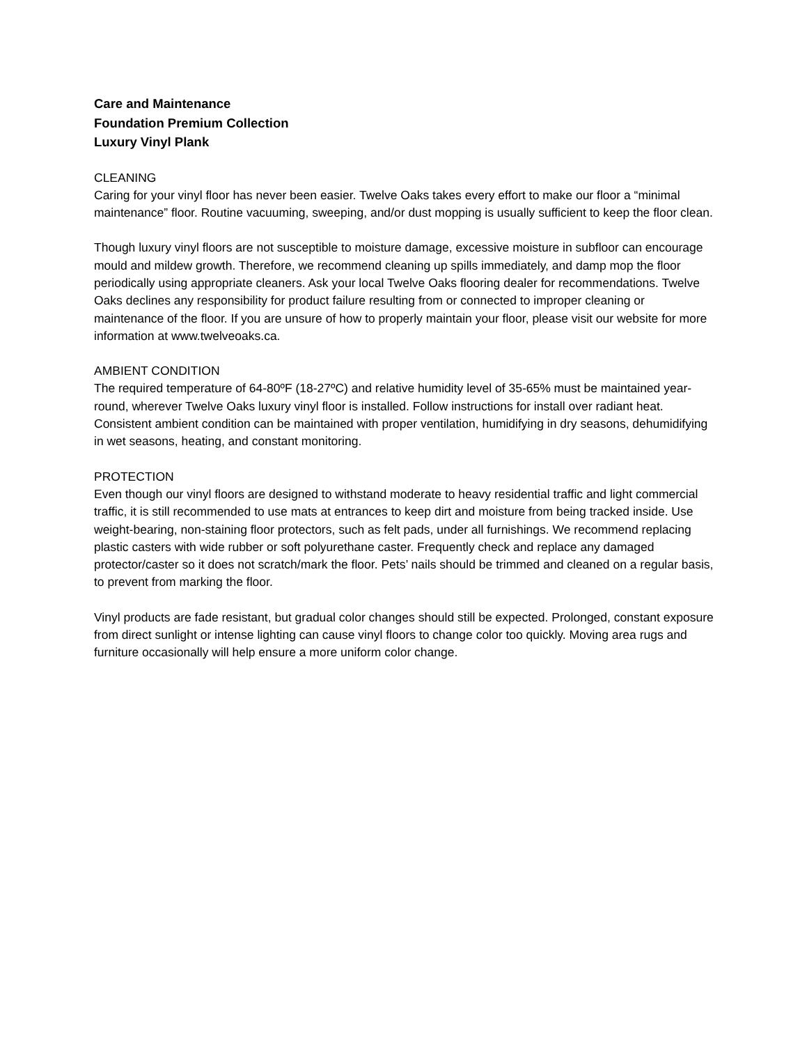Care and Maintenance
Foundation Premium Collection
Luxury Vinyl Plank
CLEANING
Caring for your vinyl floor has never been easier. Twelve Oaks takes every effort to make our floor a “minimal maintenance” floor. Routine vacuuming, sweeping, and/or dust mopping is usually sufficient to keep the floor clean.
Though luxury vinyl floors are not susceptible to moisture damage, excessive moisture in subfloor can encourage mould and mildew growth. Therefore, we recommend cleaning up spills immediately, and damp mop the floor periodically using appropriate cleaners. Ask your local Twelve Oaks flooring dealer for recommendations. Twelve Oaks declines any responsibility for product failure resulting from or connected to improper cleaning or maintenance of the floor. If you are unsure of how to properly maintain your floor, please visit our website for more information at www.twelveoaks.ca.
AMBIENT CONDITION
The required temperature of 64-80ºF (18-27ºC) and relative humidity level of 35-65% must be maintained year-round, wherever Twelve Oaks luxury vinyl floor is installed. Follow instructions for install over radiant heat. Consistent ambient condition can be maintained with proper ventilation, humidifying in dry seasons, dehumidifying in wet seasons, heating, and constant monitoring.
PROTECTION
Even though our vinyl floors are designed to withstand moderate to heavy residential traffic and light commercial traffic, it is still recommended to use mats at entrances to keep dirt and moisture from being tracked inside. Use weight-bearing, non-staining floor protectors, such as felt pads, under all furnishings. We recommend replacing plastic casters with wide rubber or soft polyurethane caster. Frequently check and replace any damaged protector/caster so it does not scratch/mark the floor. Pets’ nails should be trimmed and cleaned on a regular basis, to prevent from marking the floor.
Vinyl products are fade resistant, but gradual color changes should still be expected. Prolonged, constant exposure from direct sunlight or intense lighting can cause vinyl floors to change color too quickly. Moving area rugs and furniture occasionally will help ensure a more uniform color change.